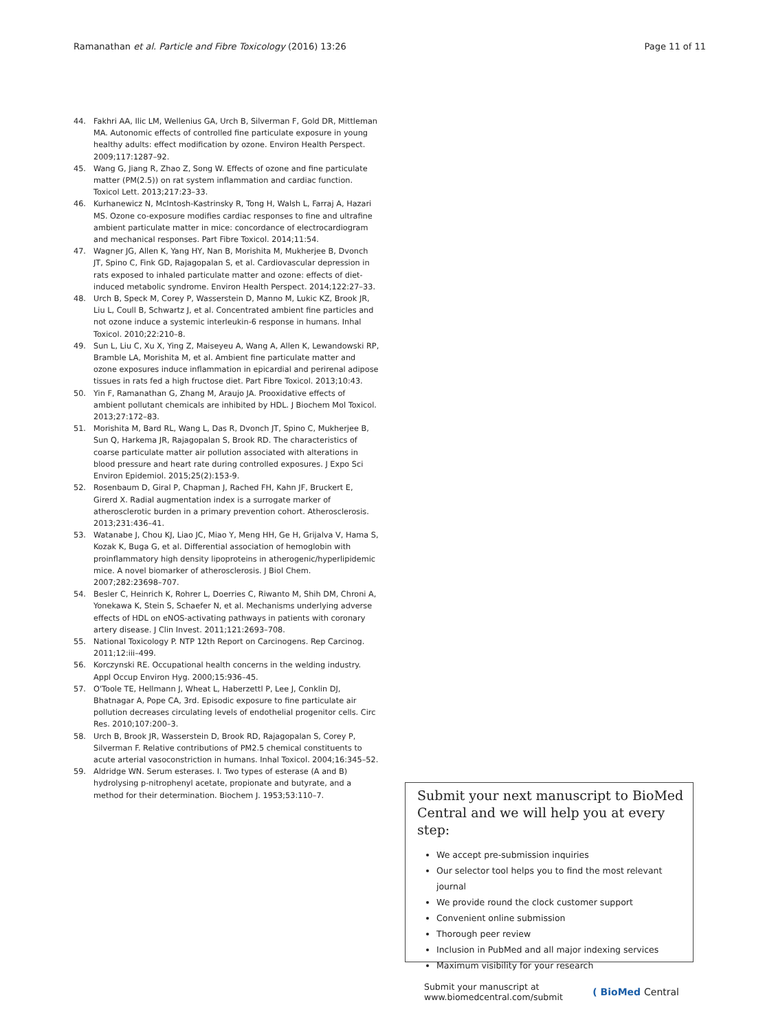Ramanathan et al. Particle and Fibre Toxicology (2016) 13:26 Page 11 of 11
44. Fakhri AA, Ilic LM, Wellenius GA, Urch B, Silverman F, Gold DR, Mittleman MA. Autonomic effects of controlled fine particulate exposure in young healthy adults: effect modification by ozone. Environ Health Perspect. 2009;117:1287–92.
45. Wang G, Jiang R, Zhao Z, Song W. Effects of ozone and fine particulate matter (PM(2.5)) on rat system inflammation and cardiac function. Toxicol Lett. 2013;217:23–33.
46. Kurhanewicz N, McIntosh-Kastrinsky R, Tong H, Walsh L, Farraj A, Hazari MS. Ozone co-exposure modifies cardiac responses to fine and ultrafine ambient particulate matter in mice: concordance of electrocardiogram and mechanical responses. Part Fibre Toxicol. 2014;11:54.
47. Wagner JG, Allen K, Yang HY, Nan B, Morishita M, Mukherjee B, Dvonch JT, Spino C, Fink GD, Rajagopalan S, et al. Cardiovascular depression in rats exposed to inhaled particulate matter and ozone: effects of diet-induced metabolic syndrome. Environ Health Perspect. 2014;122:27–33.
48. Urch B, Speck M, Corey P, Wasserstein D, Manno M, Lukic KZ, Brook JR, Liu L, Coull B, Schwartz J, et al. Concentrated ambient fine particles and not ozone induce a systemic interleukin-6 response in humans. Inhal Toxicol. 2010;22:210–8.
49. Sun L, Liu C, Xu X, Ying Z, Maiseyeu A, Wang A, Allen K, Lewandowski RP, Bramble LA, Morishita M, et al. Ambient fine particulate matter and ozone exposures induce inflammation in epicardial and perirenal adipose tissues in rats fed a high fructose diet. Part Fibre Toxicol. 2013;10:43.
50. Yin F, Ramanathan G, Zhang M, Araujo JA. Prooxidative effects of ambient pollutant chemicals are inhibited by HDL. J Biochem Mol Toxicol. 2013;27:172–83.
51. Morishita M, Bard RL, Wang L, Das R, Dvonch JT, Spino C, Mukherjee B, Sun Q, Harkema JR, Rajagopalan S, Brook RD. The characteristics of coarse particulate matter air pollution associated with alterations in blood pressure and heart rate during controlled exposures. J Expo Sci Environ Epidemiol. 2015;25(2):153-9.
52. Rosenbaum D, Giral P, Chapman J, Rached FH, Kahn JF, Bruckert E, Girerd X. Radial augmentation index is a surrogate marker of atherosclerotic burden in a primary prevention cohort. Atherosclerosis. 2013;231:436–41.
53. Watanabe J, Chou KJ, Liao JC, Miao Y, Meng HH, Ge H, Grijalva V, Hama S, Kozak K, Buga G, et al. Differential association of hemoglobin with proinflammatory high density lipoproteins in atherogenic/hyperlipidemic mice. A novel biomarker of atherosclerosis. J Biol Chem. 2007;282:23698–707.
54. Besler C, Heinrich K, Rohrer L, Doerries C, Riwanto M, Shih DM, Chroni A, Yonekawa K, Stein S, Schaefer N, et al. Mechanisms underlying adverse effects of HDL on eNOS-activating pathways in patients with coronary artery disease. J Clin Invest. 2011;121:2693–708.
55. National Toxicology P. NTP 12th Report on Carcinogens. Rep Carcinog. 2011;12:iii–499.
56. Korczynski RE. Occupational health concerns in the welding industry. Appl Occup Environ Hyg. 2000;15:936–45.
57. O'Toole TE, Hellmann J, Wheat L, Haberzettl P, Lee J, Conklin DJ, Bhatnagar A, Pope CA, 3rd. Episodic exposure to fine particulate air pollution decreases circulating levels of endothelial progenitor cells. Circ Res. 2010;107:200–3.
58. Urch B, Brook JR, Wasserstein D, Brook RD, Rajagopalan S, Corey P, Silverman F. Relative contributions of PM2.5 chemical constituents to acute arterial vasoconstriction in humans. Inhal Toxicol. 2004;16:345–52.
59. Aldridge WN. Serum esterases. I. Two types of esterase (A and B) hydrolysing p-nitrophenyl acetate, propionate and butyrate, and a method for their determination. Biochem J. 1953;53:110–7.
Submit your next manuscript to BioMed Central and we will help you at every step:
We accept pre-submission inquiries
Our selector tool helps you to find the most relevant journal
We provide round the clock customer support
Convenient online submission
Thorough peer review
Inclusion in PubMed and all major indexing services
Maximum visibility for your research
Submit your manuscript at
www.biomedcentral.com/submit ( BioMed Central